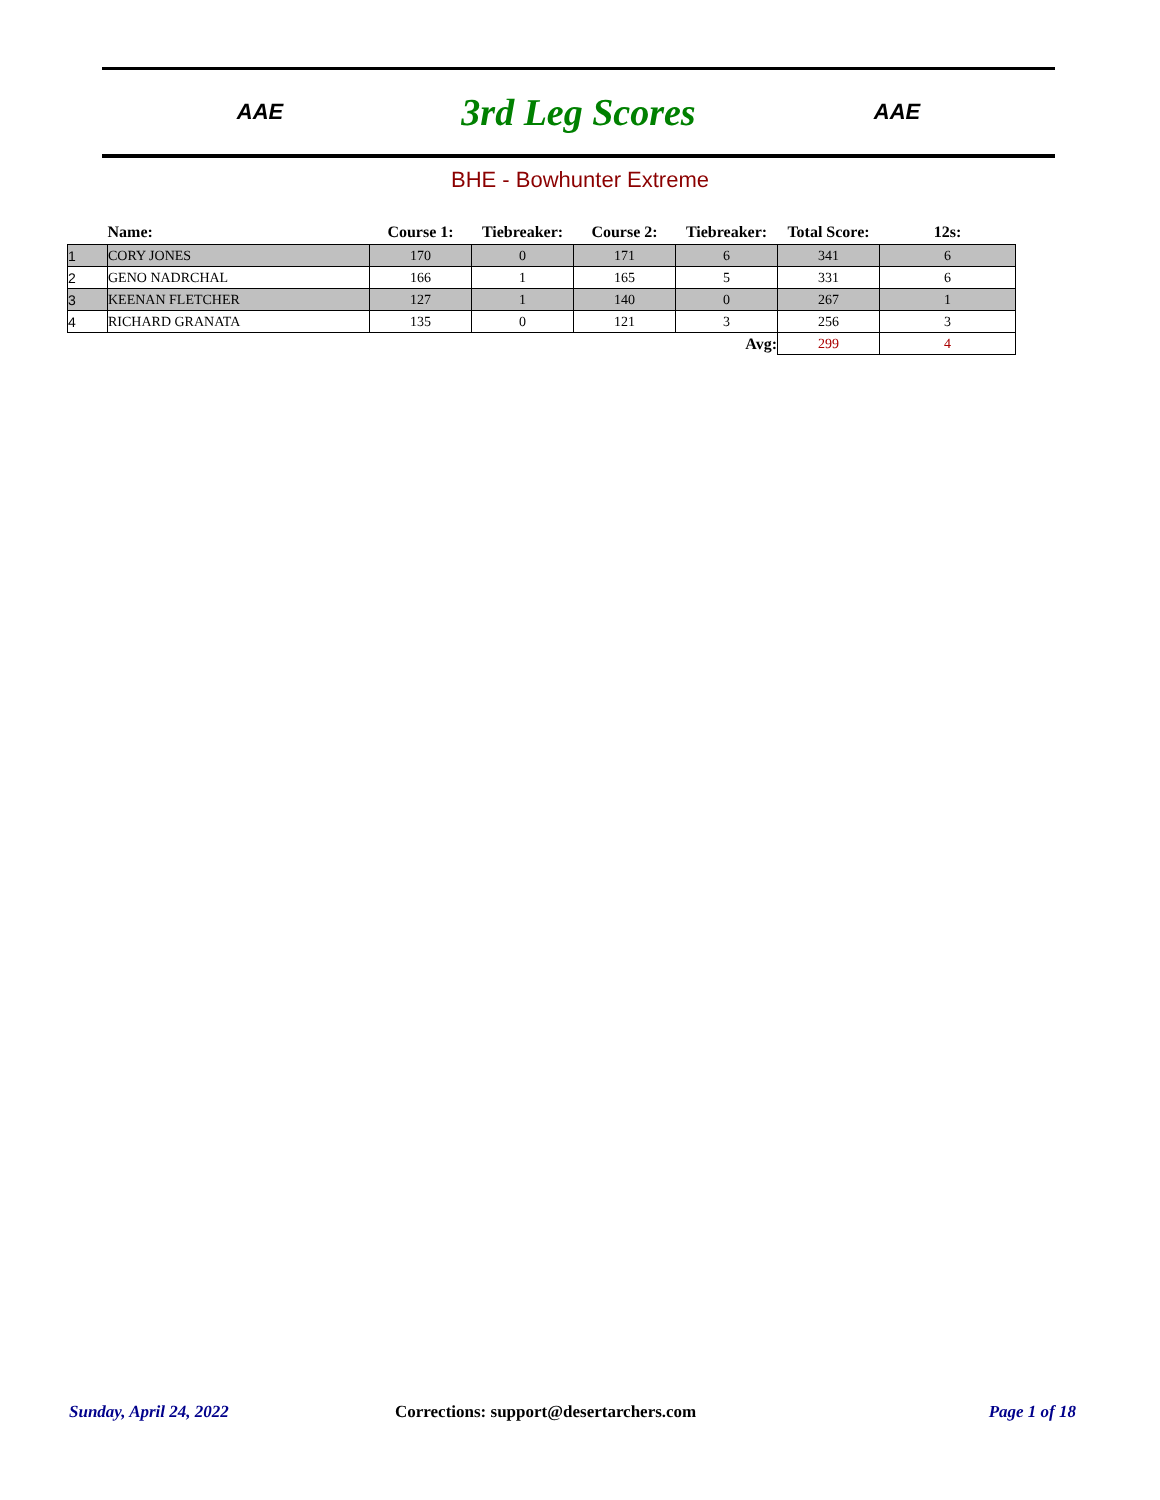AAE
3rd Leg Scores
AAE
BHE - Bowhunter Extreme
| | Name: | Course 1: | Tiebreaker: | Course 2: | Tiebreaker: | Total Score: | 12s: |
| --- | --- | --- | --- | --- | --- | --- | --- |
| 1 | CORY JONES | 170 | 0 | 171 | 6 | 341 | 6 |
| 2 | GENO NADRCHAL | 166 | 1 | 165 | 5 | 331 | 6 |
| 3 | KEENAN FLETCHER | 127 | 1 | 140 | 0 | 267 | 1 |
| 4 | RICHARD GRANATA | 135 | 0 | 121 | 3 | 256 | 3 |
| Avg: | | | | | | 299 | 4 |
Sunday, April 24, 2022
Corrections: support@desertarchers.com
Page 1 of 18